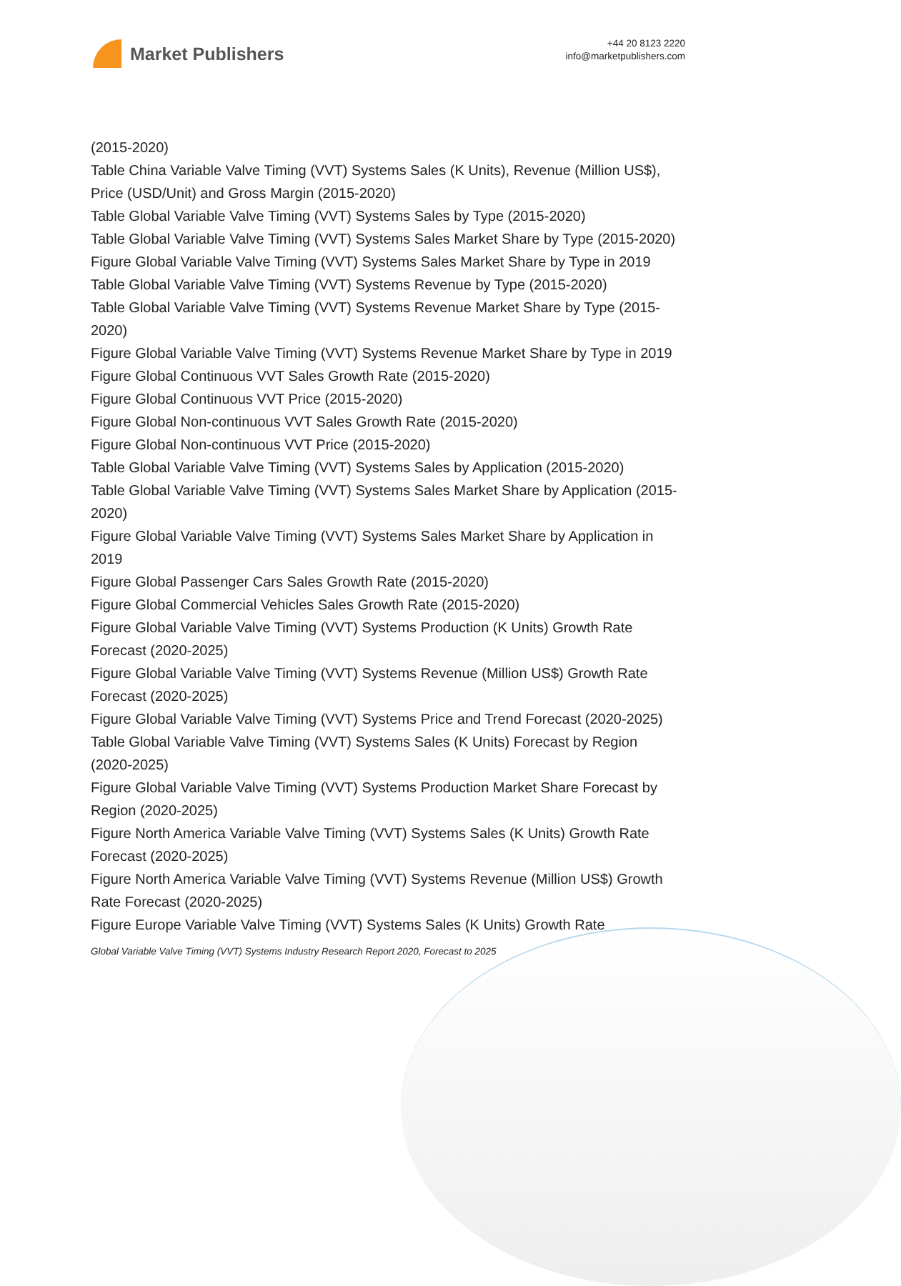Market Publishers
+44 20 8123 2220
info@marketpublishers.com
(2015-2020)
Table China Variable Valve Timing (VVT) Systems Sales (K Units), Revenue (Million US$), Price (USD/Unit) and Gross Margin (2015-2020)
Table Global Variable Valve Timing (VVT) Systems Sales by Type (2015-2020)
Table Global Variable Valve Timing (VVT) Systems Sales Market Share by Type (2015-2020)
Figure Global Variable Valve Timing (VVT) Systems Sales Market Share by Type in 2019
Table Global Variable Valve Timing (VVT) Systems Revenue by Type (2015-2020)
Table Global Variable Valve Timing (VVT) Systems Revenue Market Share by Type (2015-2020)
Figure Global Variable Valve Timing (VVT) Systems Revenue Market Share by Type in 2019
Figure Global Continuous VVT Sales Growth Rate (2015-2020)
Figure Global Continuous VVT Price (2015-2020)
Figure Global Non-continuous VVT Sales Growth Rate (2015-2020)
Figure Global Non-continuous VVT Price (2015-2020)
Table Global Variable Valve Timing (VVT) Systems Sales by Application (2015-2020)
Table Global Variable Valve Timing (VVT) Systems Sales Market Share by Application (2015-2020)
Figure Global Variable Valve Timing (VVT) Systems Sales Market Share by Application in 2019
Figure Global Passenger Cars Sales Growth Rate (2015-2020)
Figure Global Commercial Vehicles Sales Growth Rate (2015-2020)
Figure Global Variable Valve Timing (VVT) Systems Production (K Units) Growth Rate Forecast (2020-2025)
Figure Global Variable Valve Timing (VVT) Systems Revenue (Million US$) Growth Rate Forecast (2020-2025)
Figure Global Variable Valve Timing (VVT) Systems Price and Trend Forecast (2020-2025)
Table Global Variable Valve Timing (VVT) Systems Sales (K Units) Forecast by Region (2020-2025)
Figure Global Variable Valve Timing (VVT) Systems Production Market Share Forecast by Region (2020-2025)
Figure North America Variable Valve Timing (VVT) Systems Sales (K Units) Growth Rate Forecast (2020-2025)
Figure North America Variable Valve Timing (VVT) Systems Revenue (Million US$) Growth Rate Forecast (2020-2025)
Figure Europe Variable Valve Timing (VVT) Systems Sales (K Units) Growth Rate
Global Variable Valve Timing (VVT) Systems Industry Research Report 2020, Forecast to 2025